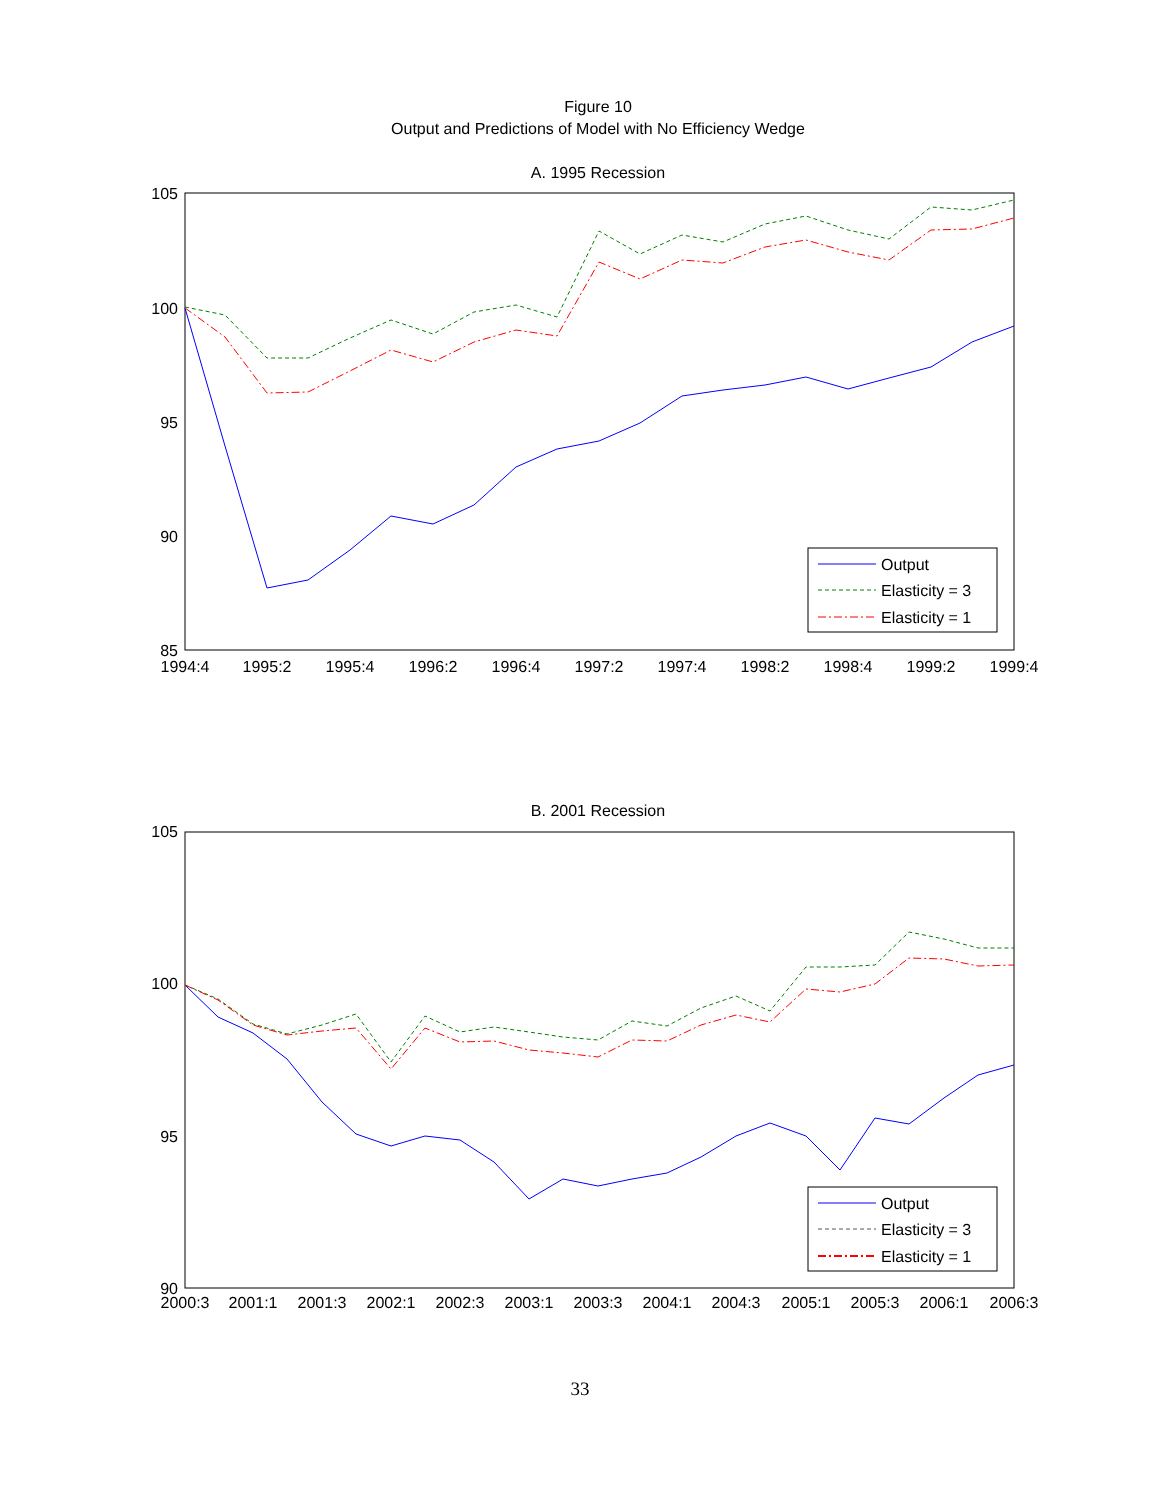Figure 10
Output and Predictions of Model with No Efficiency Wedge
A. 1995 Recession
105
100
95
90
85
1994:4
1995:2
1995:4
1996:2
1996:4
1997:2
1997:4
1998:2
1998:4
1999:2
1999:4
Output
Elasticity = 3
Elasticity = 1
B. 2001 Recession
105
100
95
90
2000:3
2001:1
2001:3
2002:1
2002:3
2003:1
2003:3
2004:1
2004:3
2005:1
2005:3
2006:1
2006:3
Output
Elasticity = 3
Elasticity = 1
33